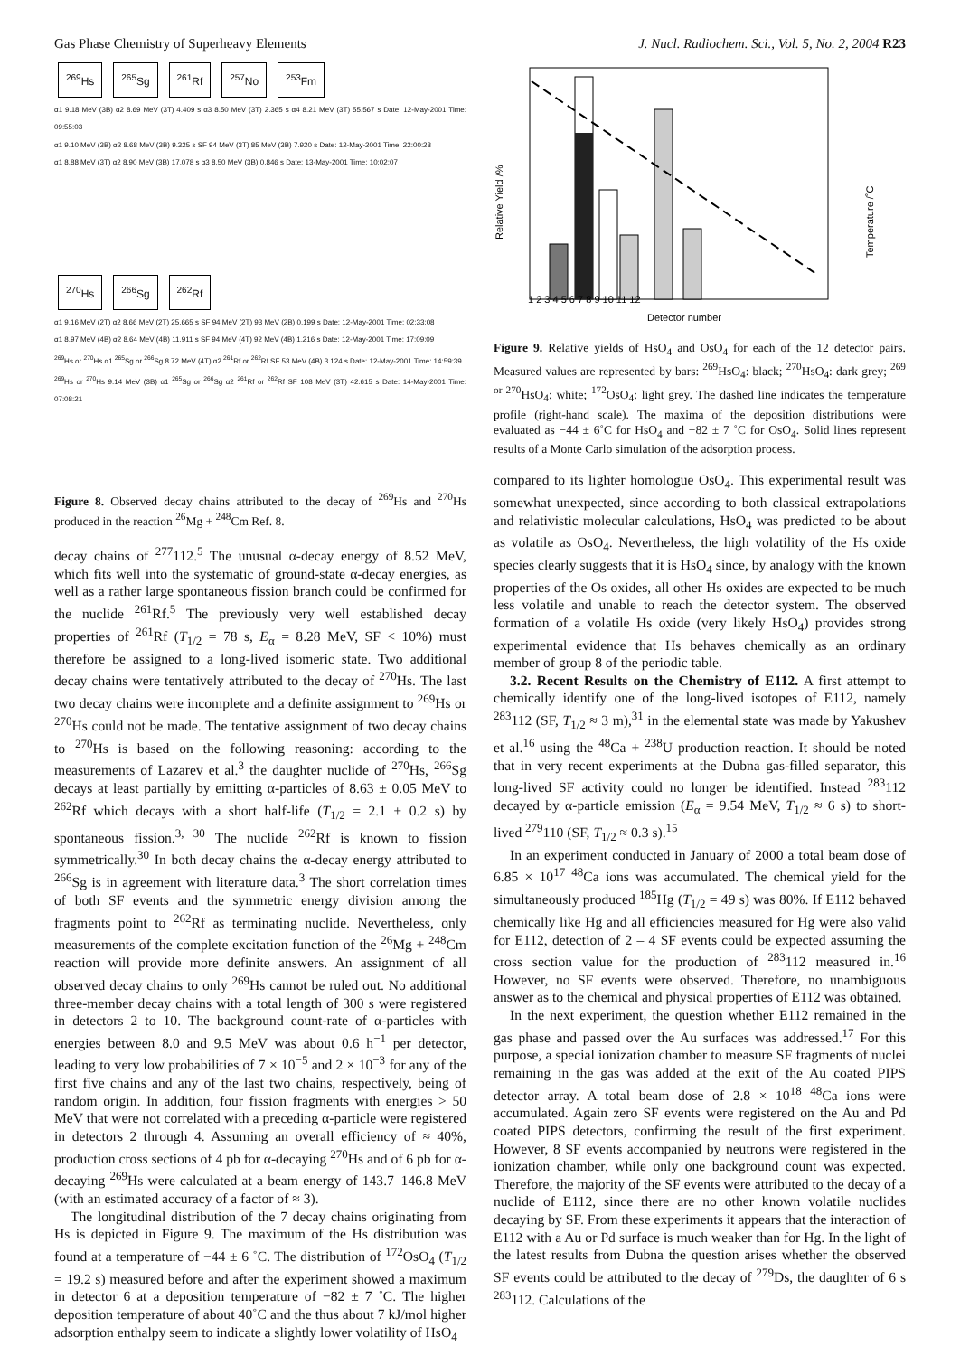Gas Phase Chemistry of Superheavy Elements J. Nucl. Radiochem. Sci., Vol. 5, No. 2, 2004 R23
<sup>269</sup> Hs <sup>265</sup>Sg <sup>261</sup>Rf <sup>257</sup>No <sup>253</sup>Fm
α1 9.18 MeV (3B) α2 8.69 MeV (3T) 4.409 s α3 8.50 MeV (3T) 2.365 s α4 8.21 MeV (3T) 55.567 s Date: 12-May-2001 Time: 09:55:03
α1 9.10 MeV (3B) α2 8.68 MeV (3B) 9.325 s SF 94 MeV (3T) 85 MeV (3B) 7.920 s Date: 12-May-2001 Time: 22:00:28
α1 8.88 MeV (3T) α2 8.90 MeV (3B) 17.078 s α3 8.50 MeV (3B) 0.846 s Date: 13-May-2001 Time: 10:02:07
<sup>270</sup> Hs <sup>266</sup>Sg <sup>262</sup>Rf
α1 9.16 MeV (2T) α2 8.66 MeV (2T) 25.665 s SF 94 MeV (2T) 93 MeV (2B) 0.199 s Date: 12-May-2001 Time: 02:33:08
α1 8.97 MeV (4B) α2 8.64 MeV (4B) 11.911 s SF 94 MeV (4T) 92 MeV (4B) 1.216 s Date: 12-May-2001 Time: 17:09:09
<sup>269</sup> Hs or <sup>270</sup>Hs α1 <sup>265</sup>Sg or <sup>266</sup>Sg 8.72 MeV (4T) α2 <sup>261</sup>Rf or <sup>262</sup>Rf SF 53 MeV (4B) 3.124 s Date: 12-May-2001 Time: 14:59:39
<sup>269</sup> Hs or <sup>270</sup>Hs 9.14 MeV (3B) α1 <sup>265</sup>Sg or <sup>266</sup>Sg α2 <sup>261</sup>Rf or <sup>262</sup>Rf SF 108 MeV (3T) 42.615 s Date: 14-May-2001 Time: 07:08:21
Figure 8. Observed decay chains attributed to the decay of <sup>269</sup>Hs and <sup>270</sup>Hs produced in the reaction <sup>26</sup>Mg + <sup>248</sup>Cm Ref. 8.
decay chains of <sup>277</sup>112.<sup>5</sup> The unusual α-decay energy of 8.52 MeV, which fits well into the systematic of ground-state α-decay energies, as well as a rather large spontaneous fission branch could be confirmed for the nuclide <sup>261</sup>Rf.<sup>5</sup> The previously very well established decay properties of <sup>261</sup>Rf (T<sub>1/2</sub> = 78 s, E<sub>α</sub> = 8.28 MeV, SF < 10%) must therefore be assigned to a long-lived isomeric state. Two additional decay chains were tentatively attributed to the decay of <sup>270</sup>Hs. The last two decay chains were incomplete and a definite assignment to <sup>269</sup>Hs or <sup>270</sup>Hs could not be made. The tentative assignment of two decay chains to <sup>270</sup>Hs is based on the following reasoning: according to the measurements of Lazarev et al.<sup>3</sup> the daughter nuclide of <sup>270</sup>Hs, <sup>266</sup>Sg decays at least partially by emitting α-particles of 8.63 ± 0.05 MeV to <sup>262</sup>Rf which decays with a short half-life (T<sub>1/2</sub> = 2.1 ± 0.2 s) by spontaneous fission.<sup>3, 30</sup> The nuclide <sup>262</sup>Rf is known to fission symmetrically.<sup>30</sup> In both decay chains the α-decay energy attributed to <sup>266</sup>Sg is in agreement with literature data.<sup>3</sup> The short correlation times of both SF events and the symmetric energy division among the fragments point to <sup>262</sup>Rf as terminating nuclide. Nevertheless, only measurements of the complete excitation function of the <sup>26</sup>Mg + <sup>248</sup>Cm reaction will provide more definite answers. An assignment of all observed decay chains to only <sup>269</sup>Hs cannot be ruled out. No additional three-member decay chains with a total length of 300 s were registered in detectors 2 to 10. The background count-rate of α-particles with energies between 8.0 and 9.5 MeV was about 0.6 h<sup>−1</sup> per detector, leading to very low probabilities of 7 × 10<sup>−5</sup> and 2 × 10<sup>−3</sup> for any of the first five chains and any of the last two chains, respectively, being of random origin. In addition, four fission fragments with energies > 50 MeV that were not correlated with a preceding α-particle were registered in detectors 2 through 4. Assuming an overall efficiency of ≈ 40%, production cross sections of 4 pb for α-decaying <sup>270</sup>Hs and of 6 pb for α-decaying <sup>269</sup>Hs were calculated at a beam energy of 143.7–146.8 MeV (with an estimated accuracy of a factor of ≈ 3).
The longitudinal distribution of the 7 decay chains originating from Hs is depicted in Figure 9. The maximum of the Hs distribution was found at a temperature of −44 ± 6 ˚C. The distribution of <sup>172</sup>OsO<sub>4</sub> (T<sub>1/2</sub> = 19.2 s) measured before and after the experiment showed a maximum in detector 6 at a deposition temperature of −82 ± 7 ˚C. The higher deposition temperature of about 40˚C and the thus about 7 kJ/mol higher adsorption enthalpy seem to indicate a slightly lower volatility of HsO<sub>4</sub>
Relative Yield /%
Temperature /˚C
1 2 3 4 5 6 7 8 9 10 11 12
Detector number
Figure 9. Relative yields of HsO<sub>4</sub> and OsO<sub>4</sub> for each of the 12 detector pairs. Measured values are represented by bars: <sup>269</sup>HsO<sub>4</sub>: black; <sup>270</sup>HsO<sub>4</sub>: dark grey; <sup>269 or 270</sup>HsO<sub>4</sub>: white; <sup>172</sup>OsO<sub>4</sub>: light grey. The dashed line indicates the temperature profile (right-hand scale). The maxima of the deposition distributions were evaluated as −44 ± 6˚C for HsO<sub>4</sub> and −82 ± 7 ˚C for OsO<sub>4</sub>. Solid lines represent results of a Monte Carlo simulation of the adsorption process.
compared to its lighter homologue OsO<sub>4</sub>. This experimental result was somewhat unexpected, since according to both classical extrapolations and relativistic molecular calculations, HsO<sub>4</sub> was predicted to be about as volatile as OsO<sub>4</sub>. Nevertheless, the high volatility of the Hs oxide species clearly suggests that it is HsO<sub>4</sub> since, by analogy with the known properties of the Os oxides, all other Hs oxides are expected to be much less volatile and unable to reach the detector system. The observed formation of a volatile Hs oxide (very likely HsO<sub>4</sub>) provides strong experimental evidence that Hs behaves chemically as an ordinary member of group 8 of the periodic table.
3.2. Recent Results on the Chemistry of E112. A first attempt to chemically identify one of the long-lived isotopes of E112, namely <sup>283</sup>112 (SF, T<sub>1/2</sub> ≈ 3 m),<sup>31</sup> in the elemental state was made by Yakushev et al.<sup>16</sup> using the <sup>48</sup>Ca + <sup>238</sup>U production reaction. It should be noted that in very recent experiments at the Dubna gas-filled separator, this long-lived SF activity could no longer be identified. Instead <sup>283</sup>112 decayed by α-particle emission (E<sub>α</sub> = 9.54 MeV, T<sub>1/2</sub> ≈ 6 s) to short-lived <sup>279</sup>110 (SF, T<sub>1/2</sub> ≈ 0.3 s).<sup>15</sup>
In an experiment conducted in January of 2000 a total beam dose of 6.85 × 10<sup>17</sup> <sup>48</sup>Ca ions was accumulated. The chemical yield for the simultaneously produced <sup>185</sup>Hg (T<sub>1/2</sub> = 49 s) was 80%. If E112 behaved chemically like Hg and all efficiencies measured for Hg were also valid for E112, detection of 2 – 4 SF events could be expected assuming the cross section value for the production of <sup>283</sup>112 measured in.<sup>16</sup> However, no SF events were observed. Therefore, no unambiguous answer as to the chemical and physical properties of E112 was obtained.
In the next experiment, the question whether E112 remained in the gas phase and passed over the Au surfaces was addressed.<sup>17</sup> For this purpose, a special ionization chamber to measure SF fragments of nuclei remaining in the gas was added at the exit of the Au coated PIPS detector array. A total beam dose of 2.8 × 10<sup>18</sup> <sup>48</sup>Ca ions were accumulated. Again zero SF events were registered on the Au and Pd coated PIPS detectors, confirming the result of the first experiment. However, 8 SF events accompanied by neutrons were registered in the ionization chamber, while only one background count was expected. Therefore, the majority of the SF events were attributed to the decay of a nuclide of E112, since there are no other known volatile nuclides decaying by SF. From these experiments it appears that the interaction of E112 with a Au or Pd surface is much weaker than for Hg. In the light of the latest results from Dubna the question arises whether the observed SF events could be attributed to the decay of <sup>279</sup>Ds, the daughter of 6 s <sup>283</sup>112. Calculations of the